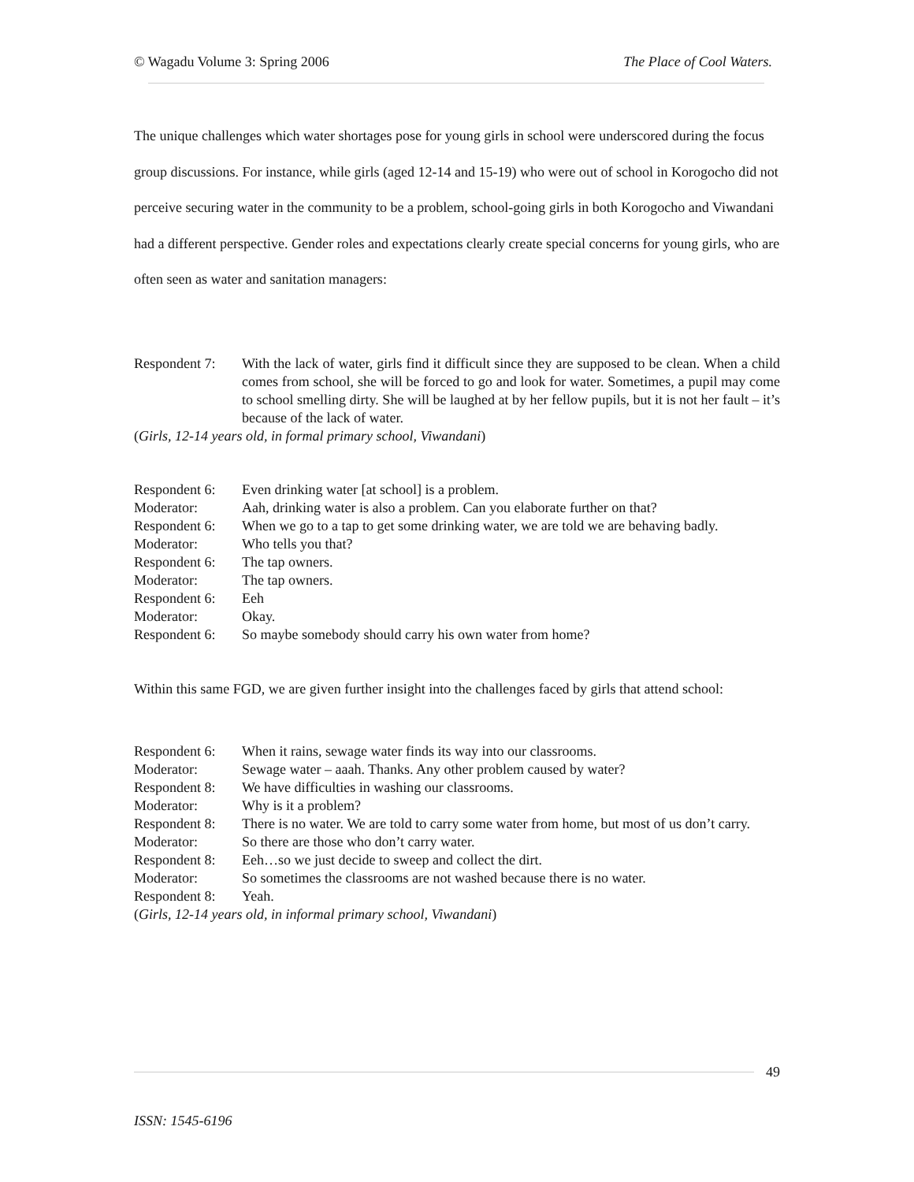© Wagadu Volume 3: Spring 2006 The Place of Cool Waters.
The unique challenges which water shortages pose for young girls in school were underscored during the focus group discussions. For instance, while girls (aged 12-14 and 15-19) who were out of school in Korogocho did not perceive securing water in the community to be a problem, school-going girls in both Korogocho and Viwandani had a different perspective. Gender roles and expectations clearly create special concerns for young girls, who are often seen as water and sanitation managers:
| Respondent 7: | With the lack of water, girls find it difficult since they are supposed to be clean. When a child comes from school, she will be forced to go and look for water. Sometimes, a pupil may come to school smelling dirty. She will be laughed at by her fellow pupils, but it is not her fault – it’s because of the lack of water. |
(Girls, 12-14 years old, in formal primary school, Viwandani)
| Respondent 6: | Even drinking water [at school] is a problem. |
| Moderator: | Aah, drinking water is also a problem. Can you elaborate further on that? |
| Respondent 6: | When we go to a tap to get some drinking water, we are told we are behaving badly. |
| Moderator: | Who tells you that? |
| Respondent 6: | The tap owners. |
| Moderator: | The tap owners. |
| Respondent 6: | Eeh |
| Moderator: | Okay. |
| Respondent 6: | So maybe somebody should carry his own water from home? |
Within this same FGD, we are given further insight into the challenges faced by girls that attend school:
| Respondent 6: | When it rains, sewage water finds its way into our classrooms. |
| Moderator: | Sewage water – aaah. Thanks. Any other problem caused by water? |
| Respondent 8: | We have difficulties in washing our classrooms. |
| Moderator: | Why is it a problem? |
| Respondent 8: | There is no water. We are told to carry some water from home, but most of us don’t carry. |
| Moderator: | So there are those who don’t carry water. |
| Respondent 8: | Eeh…so we just decide to sweep and collect the dirt. |
| Moderator: | So sometimes the classrooms are not washed because there is no water. |
| Respondent 8: | Yeah. |
(Girls, 12-14 years old, in informal primary school, Viwandani)
49
ISSN: 1545-6196